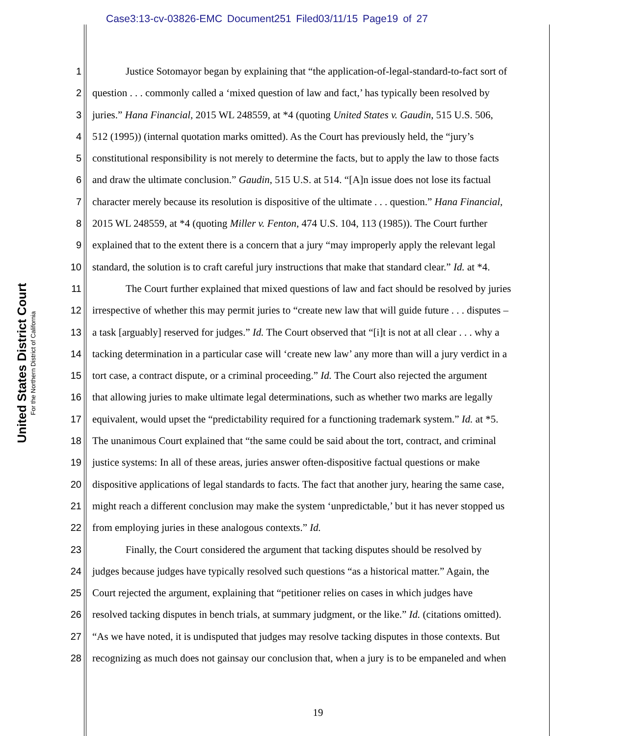Case3:13-cv-03826-EMC Document251 Filed03/11/15 Page19 of 27
United States District Court
For the Northern District of California
1 Justice Sotomayor began by explaining that “the application-of-legal-standard-to-fact sort of
2 question . . . commonly called a ‘mixed question of law and fact,’ has typically been resolved by
3 juries.” Hana Financial, 2015 WL 248559, at *4 (quoting United States v. Gaudin, 515 U.S. 506,
4 512 (1995)) (internal quotation marks omitted). As the Court has previously held, the “jury’s
5 constitutional responsibility is not merely to determine the facts, but to apply the law to those facts
6 and draw the ultimate conclusion.” Gaudin, 515 U.S. at 514. “[A]n issue does not lose its factual
7 character merely because its resolution is dispositive of the ultimate . . . question.” Hana Financial,
8 2015 WL 248559, at *4 (quoting Miller v. Fenton, 474 U.S. 104, 113 (1985)). The Court further
9 explained that to the extent there is a concern that a jury “may improperly apply the relevant legal
10 standard, the solution is to craft careful jury instructions that make that standard clear.” Id. at *4.
11 The Court further explained that mixed questions of law and fact should be resolved by juries
12 irrespective of whether this may permit juries to “create new law that will guide future . . . disputes –
13 a task [arguably] reserved for judges.” Id. The Court observed that “[i]t is not at all clear . . . why a
14 tacking determination in a particular case will ‘create new law’ any more than will a jury verdict in a
15 tort case, a contract dispute, or a criminal proceeding.” Id. The Court also rejected the argument
16 that allowing juries to make ultimate legal determinations, such as whether two marks are legally
17 equivalent, would upset the “predictability required for a functioning trademark system.” Id. at *5.
18 The unanimous Court explained that “the same could be said about the tort, contract, and criminal
19 justice systems: In all of these areas, juries answer often-dispositive factual questions or make
20 dispositive applications of legal standards to facts. The fact that another jury, hearing the same case,
21 might reach a different conclusion may make the system ‘unpredictable,’ but it has never stopped us
22 from employing juries in these analogous contexts.” Id.
23 Finally, the Court considered the argument that tacking disputes should be resolved by
24 judges because judges have typically resolved such questions “as a historical matter.” Again, the
25 Court rejected the argument, explaining that “petitioner relies on cases in which judges have
26 resolved tacking disputes in bench trials, at summary judgment, or the like.” Id. (citations omitted).
27 “As we have noted, it is undisputed that judges may resolve tacking disputes in those contexts. But
28 recognizing as much does not gainsay our conclusion that, when a jury is to be empaneled and when
19